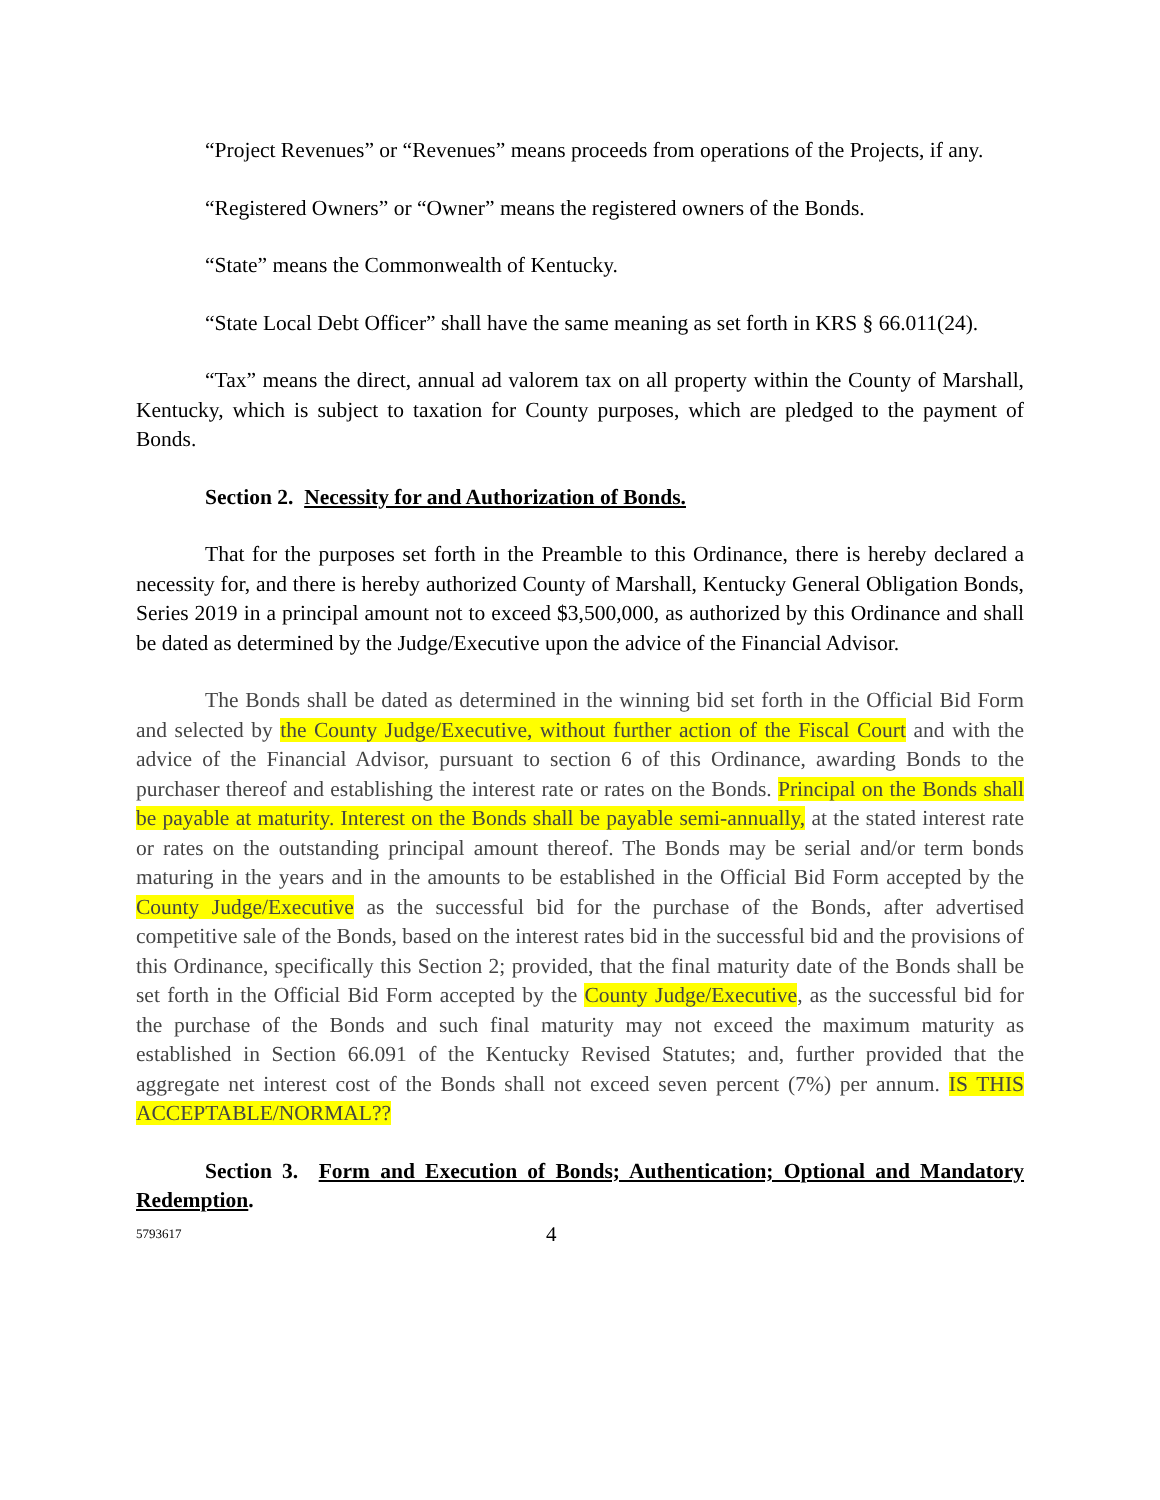“Project Revenues” or “Revenues” means proceeds from operations of the Projects, if any.
“Registered Owners” or “Owner” means the registered owners of the Bonds.
“State” means the Commonwealth of Kentucky.
“State Local Debt Officer” shall have the same meaning as set forth in KRS § 66.011(24).
“Tax” means the direct, annual ad valorem tax on all property within the County of Marshall, Kentucky, which is subject to taxation for County purposes, which are pledged to the payment of Bonds.
Section 2. Necessity for and Authorization of Bonds.
That for the purposes set forth in the Preamble to this Ordinance, there is hereby declared a necessity for, and there is hereby authorized County of Marshall, Kentucky General Obligation Bonds, Series 2019 in a principal amount not to exceed $3,500,000, as authorized by this Ordinance and shall be dated as determined by the Judge/Executive upon the advice of the Financial Advisor.
The Bonds shall be dated as determined in the winning bid set forth in the Official Bid Form and selected by the County Judge/Executive, without further action of the Fiscal Court and with the advice of the Financial Advisor, pursuant to section 6 of this Ordinance, awarding Bonds to the purchaser thereof and establishing the interest rate or rates on the Bonds. Principal on the Bonds shall be payable at maturity. Interest on the Bonds shall be payable semi-annually, at the stated interest rate or rates on the outstanding principal amount thereof. The Bonds may be serial and/or term bonds maturing in the years and in the amounts to be established in the Official Bid Form accepted by the County Judge/Executive as the successful bid for the purchase of the Bonds, after advertised competitive sale of the Bonds, based on the interest rates bid in the successful bid and the provisions of this Ordinance, specifically this Section 2; provided, that the final maturity date of the Bonds shall be set forth in the Official Bid Form accepted by the County Judge/Executive, as the successful bid for the purchase of the Bonds and such final maturity may not exceed the maximum maturity as established in Section 66.091 of the Kentucky Revised Statutes; and, further provided that the aggregate net interest cost of the Bonds shall not exceed seven percent (7%) per annum. IS THIS ACCEPTABLE/NORMAL??
Section 3. Form and Execution of Bonds; Authentication; Optional and Mandatory Redemption.
5793617 4